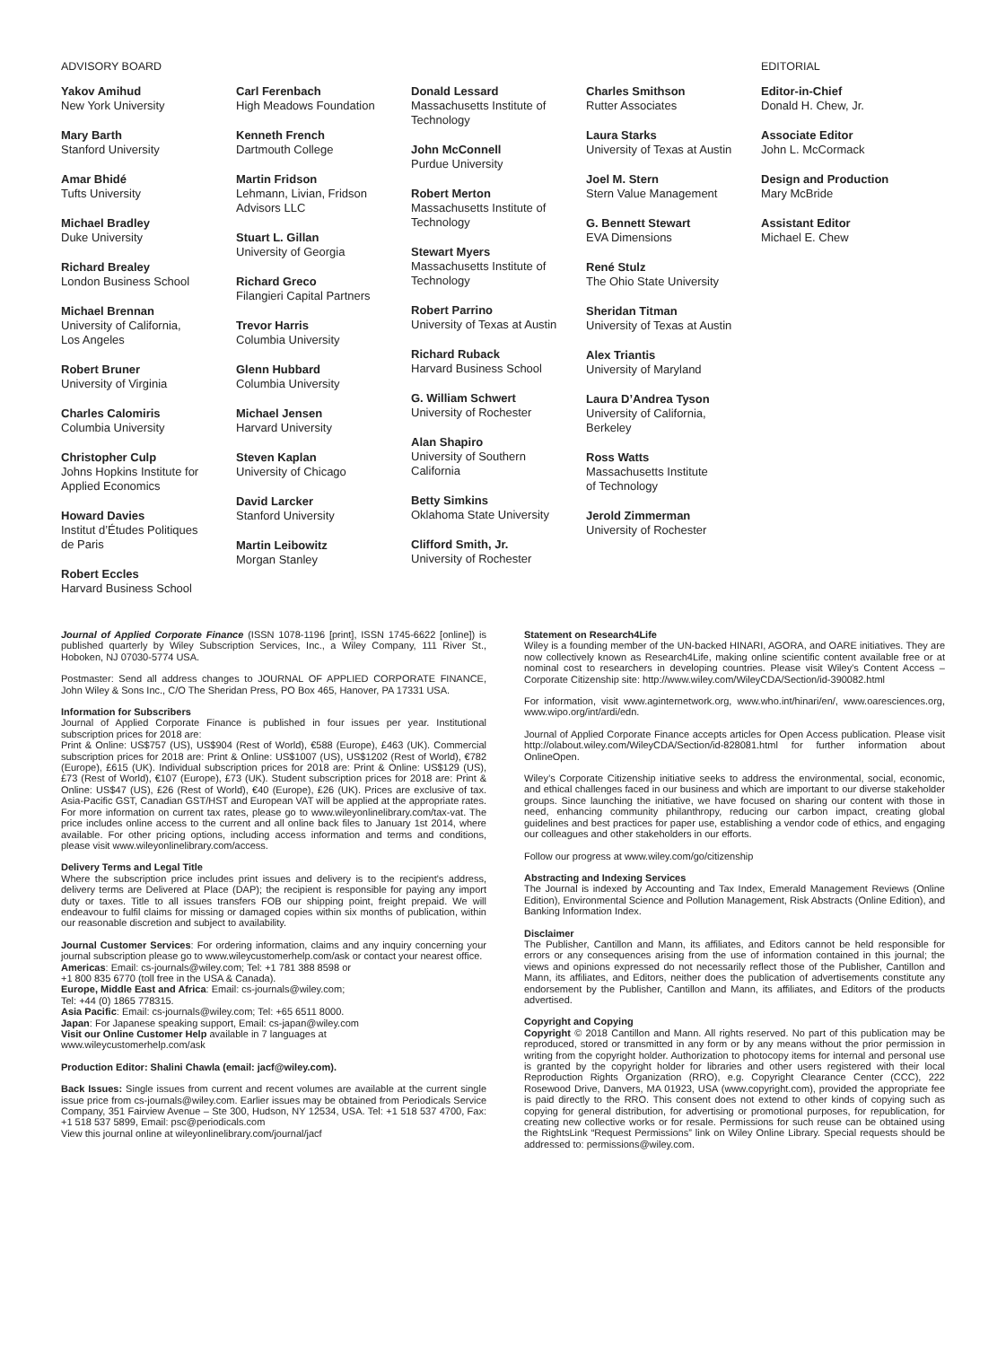ADVISORY BOARD
Yakov Amihud
New York University
Mary Barth
Stanford University
Amar Bhidé
Tufts University
Michael Bradley
Duke University
Richard Brealey
London Business School
Michael Brennan
University of California,
Los Angeles
Robert Bruner
University of Virginia
Charles Calomiris
Columbia University
Christopher Culp
Johns Hopkins Institute for
Applied Economics
Howard Davies
Institut d’Études Politiques
de Paris
Robert Eccles
Harvard Business School
Carl Ferenbach
High Meadows Foundation
Kenneth French
Dartmouth College
Martin Fridson
Lehmann, Livian, Fridson
Advisors LLC
Stuart L. Gillan
University of Georgia
Richard Greco
Filangieri Capital Partners
Trevor Harris
Columbia University
Glenn Hubbard
Columbia University
Michael Jensen
Harvard University
Steven Kaplan
University of Chicago
David Larcker
Stanford University
Martin Leibowitz
Morgan Stanley
Donald Lessard
Massachusetts Institute of
Technology
John McConnell
Purdue University
Robert Merton
Massachusetts Institute of
Technology
Stewart Myers
Massachusetts Institute of
Technology
Robert Parrino
University of Texas at Austin
Richard Ruback
Harvard Business School
G. William Schwert
University of Rochester
Alan Shapiro
University of Southern
California
Betty Simkins
Oklahoma State University
Clifford Smith, Jr.
University of Rochester
Charles Smithson
Rutter Associates
Laura Starks
University of Texas at Austin
Joel M. Stern
Stern Value Management
G. Bennett Stewart
EVA Dimensions
René Stulz
The Ohio State University
Sheridan Titman
University of Texas at Austin
Alex Triantis
University of Maryland
Laura D’Andrea Tyson
University of California,
Berkeley
Ross Watts
Massachusetts Institute
of Technology
Jerold Zimmerman
University of Rochester
EDITORIAL
Editor-in-Chief
Donald H. Chew, Jr.
Associate Editor
John L. McCormack
Design and Production
Mary McBride
Assistant Editor
Michael E. Chew
Journal of Applied Corporate Finance (ISSN 1078-1196 [print], ISSN 1745-6622 [online]) is published quarterly by Wiley Subscription Services, Inc., a Wiley Company, 111 River St., Hoboken, NJ 07030-5774 USA.
Postmaster: Send all address changes to JOURNAL OF APPLIED CORPORATE FINANCE, John Wiley & Sons Inc., C/O The Sheridan Press, PO Box 465, Hanover, PA 17331 USA.
Information for Subscribers
Journal of Applied Corporate Finance is published in four issues per year. Institutional subscription prices for 2018 are:
Print & Online: US$757 (US), US$904 (Rest of World), €588 (Europe), £463 (UK). Commercial subscription prices for 2018 are: Print & Online: US$1007 (US), US$1202 (Rest of World), €782 (Europe), £615 (UK). Individual subscription prices for 2018 are: Print & Online: US$129 (US), £73 (Rest of World), €107 (Europe), £73 (UK). Student subscription prices for 2018 are: Print & Online: US$47 (US), £26 (Rest of World), €40 (Europe), £26 (UK). Prices are exclusive of tax. Asia-Pacific GST, Canadian GST/HST and European VAT will be applied at the appropriate rates. For more information on current tax rates, please go to www.wileyonlinelibrary.com/tax-vat. The price includes online access to the current and all online back files to January 1st 2014, where available. For other pricing options, including access information and terms and conditions, please visit www.wileyonlinelibrary.com/access.
Delivery Terms and Legal Title
Where the subscription price includes print issues and delivery is to the recipient's address, delivery terms are Delivered at Place (DAP); the recipient is responsible for paying any import duty or taxes. Title to all issues transfers FOB our shipping point, freight prepaid. We will endeavour to fulfil claims for missing or damaged copies within six months of publication, within our reasonable discretion and subject to availability.
Journal Customer Services: For ordering information, claims and any inquiry concerning your journal subscription please go to www.wileycustomerhelp.com/ask or contact your nearest office.
Americas: Email: cs-journals@wiley.com; Tel: +1 781 388 8598 or
+1 800 835 6770 (toll free in the USA & Canada).
Europe, Middle East and Africa: Email: cs-journals@wiley.com;
Tel: +44 (0) 1865 778315.
Asia Pacific: Email: cs-journals@wiley.com; Tel: +65 6511 8000.
Japan: For Japanese speaking support, Email: cs-japan@wiley.com
Visit our Online Customer Help available in 7 languages at
www.wileycustomerhelp.com/ask
Production Editor: Shalini Chawla (email: jacf@wiley.com).
Back Issues: Single issues from current and recent volumes are available at the current single issue price from cs-journals@wiley.com. Earlier issues may be obtained from Periodicals Service Company, 351 Fairview Avenue – Ste 300, Hudson, NY 12534, USA. Tel: +1 518 537 4700, Fax: +1 518 537 5899, Email: psc@periodicals.com
View this journal online at wileyonlinelibrary.com/journal/jacf
Statement on Research4Life
Wiley is a founding member of the UN-backed HINARI, AGORA, and OARE initiatives. They are now collectively known as Research4Life, making online scientific content available free or at nominal cost to researchers in developing countries. Please visit Wiley's Content Access – Corporate Citizenship site: http://www.wiley.com/WileyCDA/Section/id-390082.html
For information, visit www.aginternetwork.org, www.who.int/hinari/en/, www.oaresciences.org, www.wipo.org/int/ardi/edn.
Journal of Applied Corporate Finance accepts articles for Open Access publication. Please visit http://olabout.wiley.com/WileyCDA/Section/id-828081.html for further information about OnlineOpen.
Wiley’s Corporate Citizenship initiative seeks to address the environmental, social, economic, and ethical challenges faced in our business and which are important to our diverse stakeholder groups. Since launching the initiative, we have focused on sharing our content with those in need, enhancing community philanthropy, reducing our carbon impact, creating global guidelines and best practices for paper use, establishing a vendor code of ethics, and engaging our colleagues and other stakeholders in our efforts.
Follow our progress at www.wiley.com/go/citizenship
Abstracting and Indexing Services
The Journal is indexed by Accounting and Tax Index, Emerald Management Reviews (Online Edition), Environmental Science and Pollution Management, Risk Abstracts (Online Edition), and Banking Information Index.
Disclaimer
The Publisher, Cantillon and Mann, its affiliates, and Editors cannot be held responsible for errors or any consequences arising from the use of information contained in this journal; the views and opinions expressed do not necessarily reflect those of the Publisher, Cantillon and Mann, its affiliates, and Editors, neither does the publication of advertisements constitute any endorsement by the Publisher, Cantillon and Mann, its affiliates, and Editors of the products advertised.
Copyright and Copying
Copyright © 2018 Cantillon and Mann. All rights reserved. No part of this publication may be reproduced, stored or transmitted in any form or by any means without the prior permission in writing from the copyright holder. Authorization to photocopy items for internal and personal use is granted by the copyright holder for libraries and other users registered with their local Reproduction Rights Organization (RRO), e.g. Copyright Clearance Center (CCC), 222 Rosewood Drive, Danvers, MA 01923, USA (www.copyright.com), provided the appropriate fee is paid directly to the RRO. This consent does not extend to other kinds of copying such as copying for general distribution, for advertising or promotional purposes, for republication, for creating new collective works or for resale. Permissions for such reuse can be obtained using the RightsLink “Request Permissions” link on Wiley Online Library. Special requests should be addressed to: permissions@wiley.com.